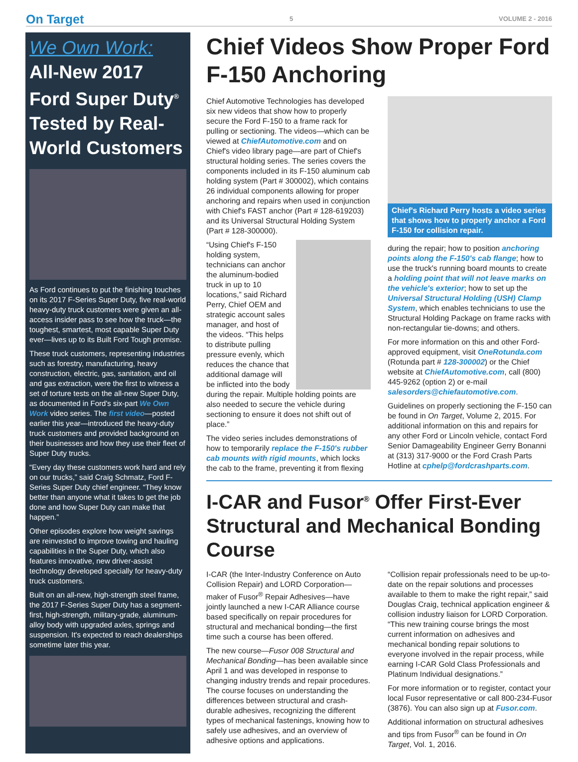On Target 5 VOLUME 2 - 2016
We Own Work:
All-New 2017 Ford Super Duty<sup>®</sup> Tested by Real-World Customers
As Ford continues to put the finishing touches on its 2017 F-Series Super Duty, five real-world heavy-duty truck customers were given an all-access insider pass to see how the truck—the toughest, smartest, most capable Super Duty ever—lives up to its Built Ford Tough promise.
These truck customers, representing industries such as forestry, manufacturing, heavy construction, electric, gas, sanitation, and oil and gas extraction, were the first to witness a set of torture tests on the all-new Super Duty, as documented in Ford's six-part We Own Work video series. The first video—posted earlier this year—introduced the heavy-duty truck customers and provided background on their businesses and how they use their fleet of Super Duty trucks.
“Every day these customers work hard and rely on our trucks,” said Craig Schmatz, Ford F-Series Super Duty chief engineer. “They know better than anyone what it takes to get the job done and how Super Duty can make that happen.”
Other episodes explore how weight savings are reinvested to improve towing and hauling capabilities in the Super Duty, which also features innovative, new driver-assist technology developed specially for heavy-duty truck customers.
Built on an all-new, high-strength steel frame, the 2017 F-Series Super Duty has a segment-first, high-strength, military-grade, aluminum-alloy body with upgraded axles, springs and suspension. It's expected to reach dealerships sometime later this year.
Chief Videos Show Proper Ford F-150 Anchoring
Chief Automotive Technologies has developed six new videos that show how to properly secure the Ford F-150 to a frame rack for pulling or sectioning. The videos—which can be viewed at ChiefAutomotive.com and on Chief's video library page—are part of Chief's structural holding series. The series covers the components included in its F-150 aluminum cab holding system (Part # 300002), which contains 26 individual components allowing for proper anchoring and repairs when used in conjunction with Chief's FAST anchor (Part # 128-619203) and its Universal Structural Holding System (Part # 128-300000).
“Using Chief's F-150 holding system, technicians can anchor the aluminum-bodied truck in up to 10 locations,” said Richard Perry, Chief OEM and strategic account sales manager, and host of the videos. “This helps to distribute pulling pressure evenly, which reduces the chance that additional damage will be inflicted into the body during the repair. Multiple holding points are also needed to secure the vehicle during sectioning to ensure it does not shift out of place.”
The video series includes demonstrations of how to temporarily replace the F-150's rubber cab mounts with rigid mounts, which locks the cab to the frame, preventing it from flexing
Chief's Richard Perry hosts a video series that shows how to properly anchor a Ford F-150 for collision repair.
during the repair; how to position anchoring points along the F-150's cab flange; how to use the truck's running board mounts to create a holding point that will not leave marks on the vehicle's exterior; how to set up the Universal Structural Holding (USH) Clamp System, which enables technicians to use the Structural Holding Package on frame racks with non-rectangular tie-downs; and others.
For more information on this and other Ford-approved equipment, visit OneRotunda.com (Rotunda part # 128-300002) or the Chief website at ChiefAutomotive.com, call (800) 445-9262 (option 2) or e-mail salesorders@chiefautomotive.com.
Guidelines on properly sectioning the F-150 can be found in On Target, Volume 2, 2015. For additional information on this and repairs for any other Ford or Lincoln vehicle, contact Ford Senior Damageability Engineer Gerry Bonanni at (313) 317-9000 or the Ford Crash Parts Hotline at cphelp@fordcrashparts.com.
I-CAR and Fusor<sup>®</sup> Offer First-Ever Structural and Mechanical Bonding Course
I-CAR (the Inter-Industry Conference on Auto Collision Repair) and LORD Corporation—maker of Fusor<sup>®</sup> Repair Adhesives—have jointly launched a new I-CAR Alliance course based specifically on repair procedures for structural and mechanical bonding—the first time such a course has been offered.
The new course—Fusor 008 Structural and Mechanical Bonding—has been available since April 1 and was developed in response to changing industry trends and repair procedures. The course focuses on understanding the differences between structural and crash-durable adhesives, recognizing the different types of mechanical fastenings, knowing how to safely use adhesives, and an overview of adhesive options and applications.
“Collision repair professionals need to be up-to-date on the repair solutions and processes available to them to make the right repair,” said Douglas Craig, technical application engineer & collision industry liaison for LORD Corporation. “This new training course brings the most current information on adhesives and mechanical bonding repair solutions to everyone involved in the repair process, while earning I-CAR Gold Class Professionals and Platinum Individual designations.”
For more information or to register, contact your local Fusor representative or call 800-234-Fusor (3876). You can also sign up at Fusor.com.
Additional information on structural adhesives and tips from Fusor<sup>®</sup> can be found in On Target, Vol. 1, 2016.